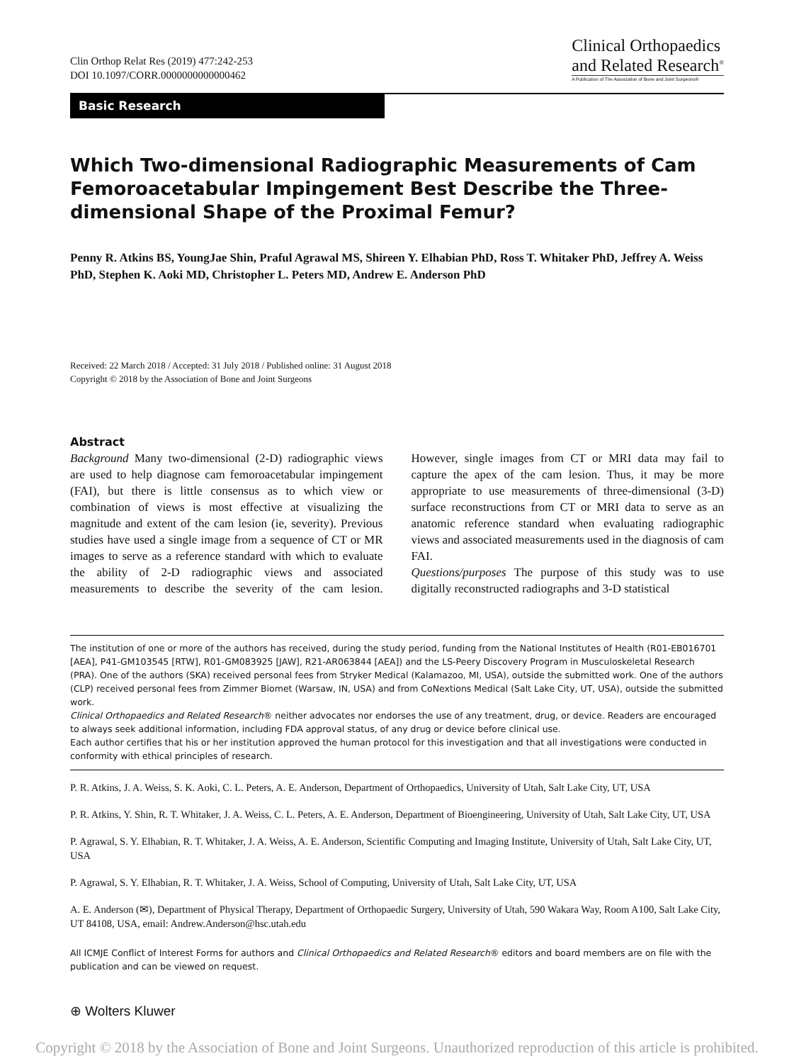Clin Orthop Relat Res (2019) 477:242-253
DOI 10.1097/CORR.0000000000000462
Clinical Orthopaedics
and Related Research<sup>®</sup>
A Publication of The Association of Bone and Joint Surgeons®
Basic Research
Which Two-dimensional Radiographic Measurements of Cam Femoroacetabular Impingement Best Describe the Three-dimensional Shape of the Proximal Femur?
Penny R. Atkins BS, YoungJae Shin, Praful Agrawal MS, Shireen Y. Elhabian PhD, Ross T. Whitaker PhD, Jeffrey A. Weiss PhD, Stephen K. Aoki MD, Christopher L. Peters MD, Andrew E. Anderson PhD
Received: 22 March 2018 / Accepted: 31 July 2018 / Published online: 31 August 2018
Copyright © 2018 by the Association of Bone and Joint Surgeons
Abstract
Background Many two-dimensional (2-D) radiographic views are used to help diagnose cam femoroacetabular impingement (FAI), but there is little consensus as to which view or combination of views is most effective at visualizing the magnitude and extent of the cam lesion (ie, severity). Previous studies have used a single image from a sequence of CT or MR images to serve as a reference standard with which to evaluate the ability of 2-D radiographic views and associated measurements to describe the severity of the cam lesion. However, single images from CT or MRI data may fail to capture the apex of the cam lesion. Thus, it may be more appropriate to use measurements of three-dimensional (3-D) surface reconstructions from CT or MRI data to serve as an anatomic reference standard when evaluating radiographic views and associated measurements used in the diagnosis of cam FAI.
Questions/purposes The purpose of this study was to use digitally reconstructed radiographs and 3-D statistical
The institution of one or more of the authors has received, during the study period, funding from the National Institutes of Health (R01-EB016701 [AEA], P41-GM103545 [RTW], R01-GM083925 [JAW], R21-AR063844 [AEA]) and the LS-Peery Discovery Program in Musculoskeletal Research (PRA). One of the authors (SKA) received personal fees from Stryker Medical (Kalamazoo, MI, USA), outside the submitted work. One of the authors (CLP) received personal fees from Zimmer Biomet (Warsaw, IN, USA) and from CoNextions Medical (Salt Lake City, UT, USA), outside the submitted work.
Clinical Orthopaedics and Related Research® neither advocates nor endorses the use of any treatment, drug, or device. Readers are encouraged to always seek additional information, including FDA approval status, of any drug or device before clinical use.
Each author certifies that his or her institution approved the human protocol for this investigation and that all investigations were conducted in conformity with ethical principles of research.
P. R. Atkins, J. A. Weiss, S. K. Aoki, C. L. Peters, A. E. Anderson, Department of Orthopaedics, University of Utah, Salt Lake City, UT, USA
P. R. Atkins, Y. Shin, R. T. Whitaker, J. A. Weiss, C. L. Peters, A. E. Anderson, Department of Bioengineering, University of Utah, Salt Lake City, UT, USA
P. Agrawal, S. Y. Elhabian, R. T. Whitaker, J. A. Weiss, A. E. Anderson, Scientific Computing and Imaging Institute, University of Utah, Salt Lake City, UT, USA
P. Agrawal, S. Y. Elhabian, R. T. Whitaker, J. A. Weiss, School of Computing, University of Utah, Salt Lake City, UT, USA
A. E. Anderson (✉), Department of Physical Therapy, Department of Orthopaedic Surgery, University of Utah, 590 Wakara Way, Room A100, Salt Lake City, UT 84108, USA, email: Andrew.Anderson@hsc.utah.edu
All ICMJE Conflict of Interest Forms for authors and Clinical Orthopaedics and Related Research® editors and board members are on file with the publication and can be viewed on request.
⊕ Wolters Kluwer
Copyright © 2018 by the Association of Bone and Joint Surgeons. Unauthorized reproduction of this article is prohibited.